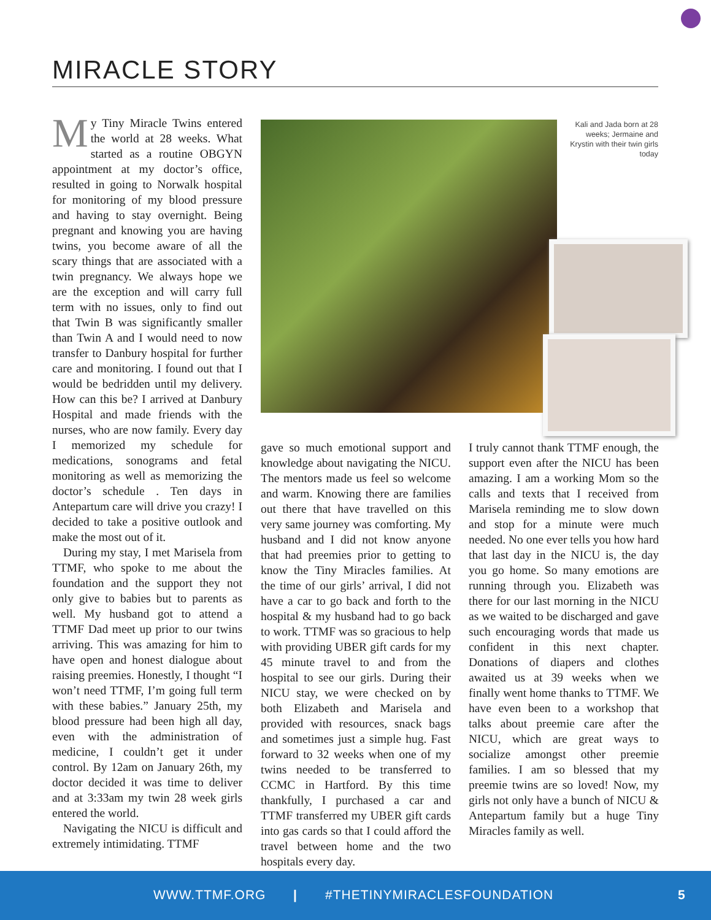MIRACLE STORY
My Tiny Miracle Twins entered the world at 28 weeks. What started as a routine OBGYN appointment at my doctor’s office, resulted in going to Norwalk hospital for monitoring of my blood pressure and having to stay overnight. Being pregnant and knowing you are having twins, you become aware of all the scary things that are associated with a twin pregnancy. We always hope we are the exception and will carry full term with no issues, only to find out that Twin B was significantly smaller than Twin A and I would need to now transfer to Danbury hospital for further care and monitoring. I found out that I would be bedridden until my delivery. How can this be? I arrived at Danbury Hospital and made friends with the nurses, who are now family. Every day I memorized my schedule for medications, sonograms and fetal monitoring as well as memorizing the doctor’s schedule . Ten days in Antepartum care will drive you crazy! I decided to take a positive outlook and make the most out of it.
During my stay, I met Marisela from TTMF, who spoke to me about the foundation and the support they not only give to babies but to parents as well. My husband got to attend a TTMF Dad meet up prior to our twins arriving. This was amazing for him to have open and honest dialogue about raising preemies. Honestly, I thought “I won’t need TTMF, I’m going full term with these babies.” January 25th, my blood pressure had been high all day, even with the administration of medicine, I couldn’t get it under control. By 12am on January 26th, my doctor decided it was time to deliver and at 3:33am my twin 28 week girls entered the world.
Navigating the NICU is difficult and extremely intimidating. TTMF
Kali and Jada born at 28 weeks; Jermaine and Krystin with their twin girls today
gave so much emotional support and knowledge about navigating the NICU. The mentors made us feel so welcome and warm. Knowing there are families out there that have travelled on this very same journey was comforting. My husband and I did not know anyone that had preemies prior to getting to know the Tiny Miracles families. At the time of our girls’ arrival, I did not have a car to go back and forth to the hospital & my husband had to go back to work. TTMF was so gracious to help with providing UBER gift cards for my 45 minute travel to and from the hospital to see our girls. During their NICU stay, we were checked on by both Elizabeth and Marisela and provided with resources, snack bags and sometimes just a simple hug. Fast forward to 32 weeks when one of my twins needed to be transferred to CCMC in Hartford. By this time thankfully, I purchased a car and TTMF transferred my UBER gift cards into gas cards so that I could afford the travel between home and the two hospitals every day.
I truly cannot thank TTMF enough, the support even after the NICU has been amazing. I am a working Mom so the calls and texts that I received from Marisela reminding me to slow down and stop for a minute were much needed. No one ever tells you how hard that last day in the NICU is, the day you go home. So many emotions are running through you. Elizabeth was there for our last morning in the NICU as we waited to be discharged and gave such encouraging words that made us confident in this next chapter. Donations of diapers and clothes awaited us at 39 weeks when we finally went home thanks to TTMF. We have even been to a workshop that talks about preemie care after the NICU, which are great ways to socialize amongst other preemie families. I am so blessed that my preemie twins are so loved! Now, my girls not only have a bunch of NICU & Antepartum family but a huge Tiny Miracles family as well.
WWW.TTMF.ORG | #THETINYMIRACLESFOUNDATION 5